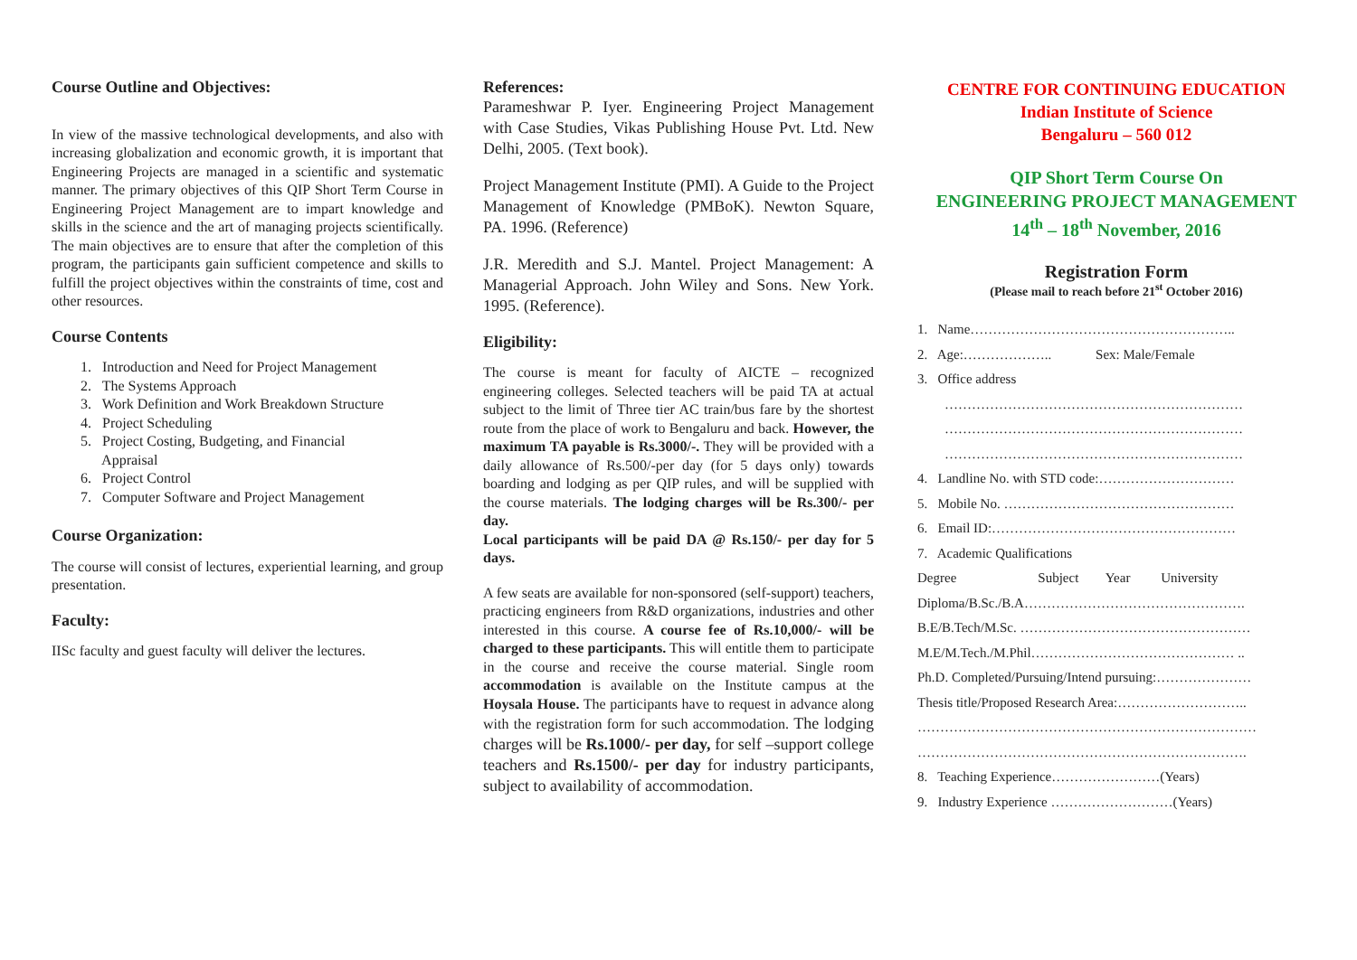Course Outline and Objectives:
In view of the massive technological developments, and also with increasing globalization and economic growth, it is important that Engineering Projects are managed in a scientific and systematic manner. The primary objectives of this QIP Short Term Course in Engineering Project Management are to impart knowledge and skills in the science and the art of managing projects scientifically. The main objectives are to ensure that after the completion of this program, the participants gain sufficient competence and skills to fulfill the project objectives within the constraints of time, cost and other resources.
Course Contents
1. Introduction and Need for Project Management
2. The Systems Approach
3. Work Definition and Work Breakdown Structure
4. Project Scheduling
5. Project Costing, Budgeting, and Financial
Appraisal
6. Project Control
7. Computer Software and Project Management
Course Organization:
The course will consist of lectures, experiential learning, and group presentation.
Faculty:
IISc faculty and guest faculty will deliver the lectures.
References:
Parameshwar P. Iyer. Engineering Project Management with Case Studies, Vikas Publishing House Pvt. Ltd. New Delhi, 2005. (Text book).
Project Management Institute (PMI). A Guide to the Project Management of Knowledge (PMBoK). Newton Square, PA. 1996. (Reference)
J.R. Meredith and S.J. Mantel. Project Management: A Managerial Approach. John Wiley and Sons. New York. 1995. (Reference).
Eligibility:
The course is meant for faculty of AICTE – recognized engineering colleges. Selected teachers will be paid TA at actual subject to the limit of Three tier AC train/bus fare by the shortest route from the place of work to Bengaluru and back. However, the maximum TA payable is Rs.3000/-. They will be provided with a daily allowance of Rs.500/-per day (for 5 days only) towards boarding and lodging as per QIP rules, and will be supplied with the course materials. The lodging charges will be Rs.300/- per day.
Local participants will be paid DA @ Rs.150/- per day for 5 days.
A few seats are available for non-sponsored (self-support) teachers, practicing engineers from R&D organizations, industries and other interested in this course. A course fee of Rs.10,000/- will be charged to these participants. This will entitle them to participate in the course and receive the course material. Single room accommodation is available on the Institute campus at the Hoysala House. The participants have to request in advance along with the registration form for such accommodation. The lodging charges will be Rs.1000/- per day, for self –support college teachers and Rs.1500/- per day for industry participants, subject to availability of accommodation.
CENTRE FOR CONTINUING EDUCATION
Indian Institute of Science
Bengaluru – 560 012
QIP Short Term Course On
ENGINEERING PROJECT MANAGEMENT
14<sup>th</sup> – 18<sup>th</sup> November, 2016
Registration Form
(Please mail to reach before 21<sup>st</sup> October 2016)
1. Name…………………………………………………..
2. Age:……………….. Sex: Male/Female
3. Office address
…………………………………………………………
…………………………………………………………
…………………………………………………………
4. Landline No. with STD code:…………………………
5. Mobile No. ……………………………………………
6. Email ID:………………………………………………
7. Academic Qualifications
Degree Subject Year University
Diploma/B.Sc./B.A………………………………………….
B.E/B.Tech/M.Sc. ……………………………………………
M.E/M.Tech./M.Phil……………………………………… ..
Ph.D. Completed/Pursuing/Intend pursuing:…………………
Thesis title/Proposed Research Area:………………………..
…………………………………………………………………
……………………………………………………………….
8. Teaching Experience……………………(Years)
9. Industry Experience ………………………(Years)